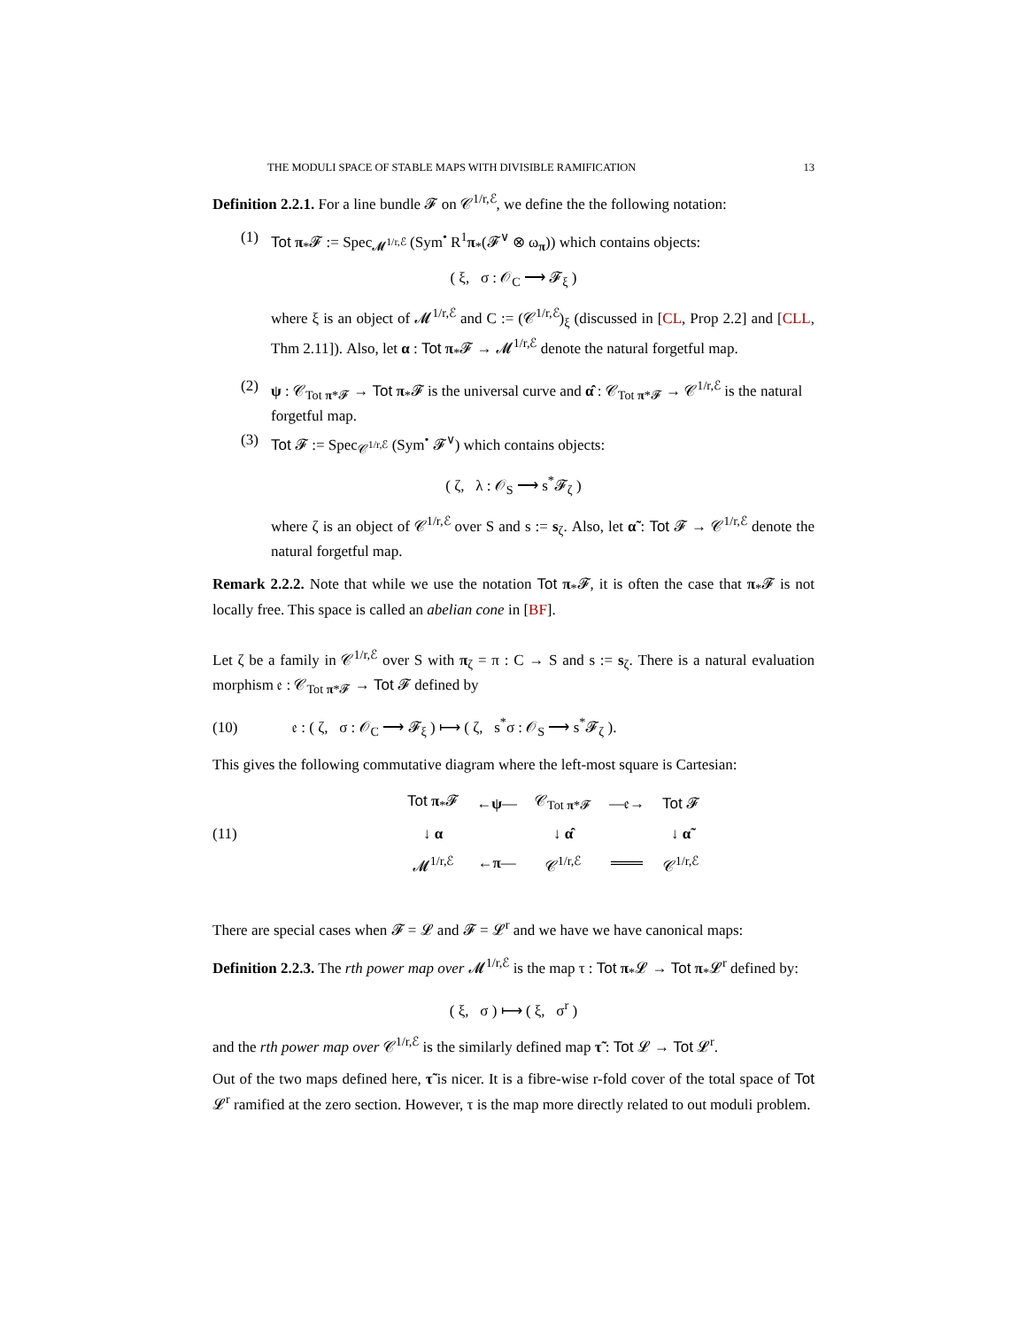THE MODULI SPACE OF STABLE MAPS WITH DIVISIBLE RAMIFICATION 13
Definition 2.2.1. For a line bundle 𝓕 on 𝒞<sup>1/r,ℰ</sup>, we define the the following notation:
(1) Tot π<sub>*</sub>𝓕 := Spec<sub>𝓜<sup>1/r,ℰ</sup></sub> (Sym<sup>•</sup> R<sup>1</sup>π<sub>*</sub>(𝓕<sup>∨</sup> ⊗ ω<sub>π</sub>)) which contains objects:
( ξ, σ : 𝒪<sub>C</sub> ⟶ 𝓕<sub>ξ</sub> )
where ξ is an object of 𝓜<sup>1/r,ℰ</sup> and C := (𝒞<sup>1/r,ℰ</sup>)<sub>ξ</sub> (discussed in [CL, Prop 2.2] and [CLL, Thm 2.11]). Also, let α : Tot π<sub>*</sub>𝓕 → 𝓜<sup>1/r,ℰ</sup> denote the natural forgetful map.
(2) ψ : 𝒞<sub>Tot π*𝓕</sub> → Tot π<sub>*</sub>𝓕 is the universal curve and α̂ : 𝒞<sub>Tot π*𝓕</sub> → 𝒞<sup>1/r,ℰ</sup> is the natural forgetful map.
(3) Tot 𝓕 := Spec<sub>𝒞<sup>1/r,ℰ</sup></sub> (Sym<sup>•</sup> 𝓕<sup>∨</sup>) which contains objects:
( ζ, λ : 𝒪<sub>S</sub> ⟶ s<sup>*</sup>𝓕<sub>ζ</sub> )
where ζ is an object of 𝒞<sup>1/r,ℰ</sup> over S and s := s<sub>ζ</sub>. Also, let α̃ : Tot 𝓕 → 𝒞<sup>1/r,ℰ</sup> denote the natural forgetful map.
Remark 2.2.2. Note that while we use the notation Tot π<sub>*</sub>𝓕, it is often the case that π<sub>*</sub>𝓕 is not locally free. This space is called an abelian cone in [BF].
Let ζ be a family in 𝒞<sup>1/r,ℰ</sup> over S with π<sub>ζ</sub> = π : C → S and s := s<sub>ζ</sub>. There is a natural evaluation morphism 𝔢 : 𝒞<sub>Tot π*𝓕</sub> → Tot 𝓕 defined by
(10) 𝔢 : ( ζ, σ : 𝒪<sub>C</sub> ⟶ 𝓕<sub>ξ</sub> ) ⟼ ( ζ, s<sup>*</sup>σ : 𝒪<sub>S</sub> ⟶ s<sup>*</sup>𝓕<sub>ζ</sub> ).
This gives the following commutative diagram where the left-most square is Cartesian:
(11)
| Tot π<sub>*</sub>𝓕 | ← ψ — | 𝒞<sub>Tot π*𝓕</sub> | —𝔢→ | Tot 𝓕 |
| ↓ α | | ↓ α̂ | | ↓ α̃ |
| 𝓜<sup>1/r,ℰ</sup> | ← π — | 𝒞<sup>1/r,ℰ</sup> | ═══ | 𝒞<sup>1/r,ℰ</sup> |
There are special cases when 𝓕 = 𝓛 and 𝓕 = 𝓛<sup>r</sup> and we have we have canonical maps:
Definition 2.2.3. The rth power map over 𝓜<sup>1/r,ℰ</sup> is the map τ : Tot π<sub>*</sub>𝓛 → Tot π<sub>*</sub>𝓛<sup>r</sup> defined by:
( ξ, σ ) ⟼ ( ξ, σ<sup>r</sup> )
and the rth power map over 𝒞<sup>1/r,ℰ</sup> is the similarly defined map τ̃ : Tot 𝓛 → Tot 𝓛<sup>r</sup>.
Out of the two maps defined here, τ̃ is nicer. It is a fibre-wise r-fold cover of the total space of Tot 𝓛<sup>r</sup> ramified at the zero section. However, τ is the map more directly related to out moduli problem.